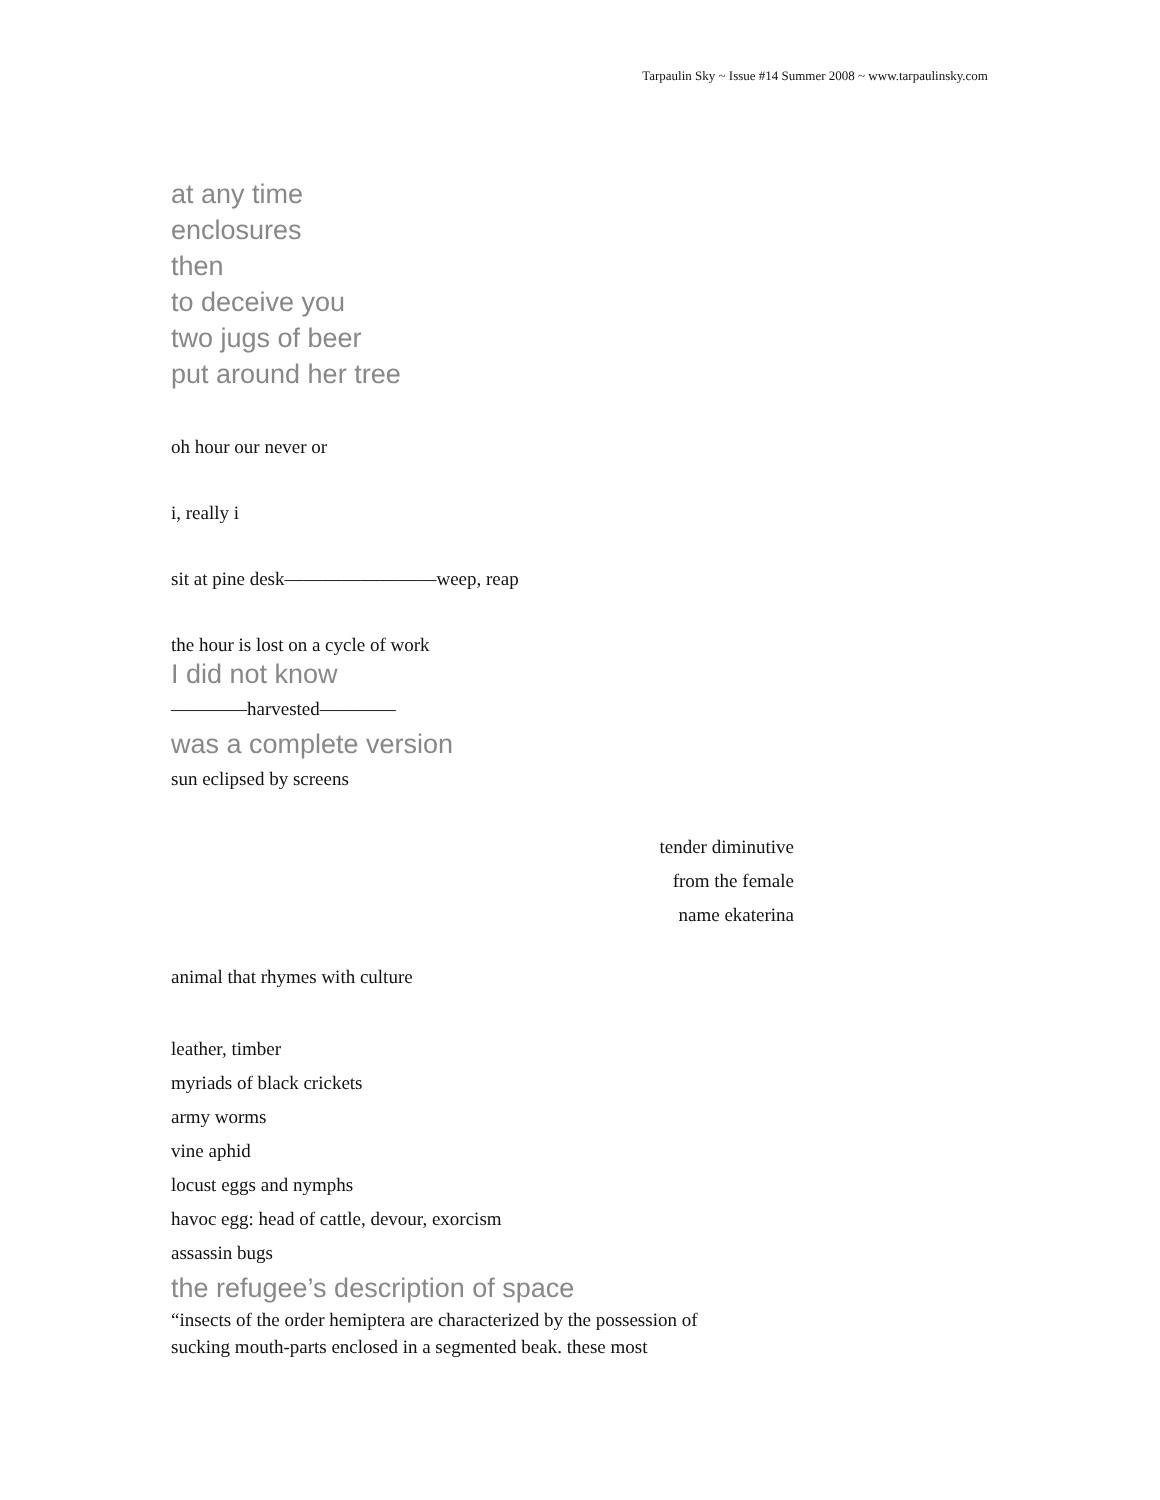Tarpaulin Sky ~ Issue #14 Summer 2008 ~ www.tarpaulinsky.com
at any time
enclosures
then
to deceive you
two jugs of beer
put around her tree
oh hour our never or
i, really i
sit at pine desk————————weep, reap
the hour is lost on a cycle of work
I did not know
————harvested————
was a complete version
sun eclipsed by screens
tender diminutive
from the female
name ekaterina
animal that rhymes with culture
leather, timber
myriads of black crickets
army worms
vine aphid
locust eggs and nymphs
havoc egg: head of cattle, devour, exorcism
assassin bugs
the refugee’s description of space
“insects of the order hemiptera are characterized by the possession of
sucking mouth-parts enclosed in a segmented beak. these most